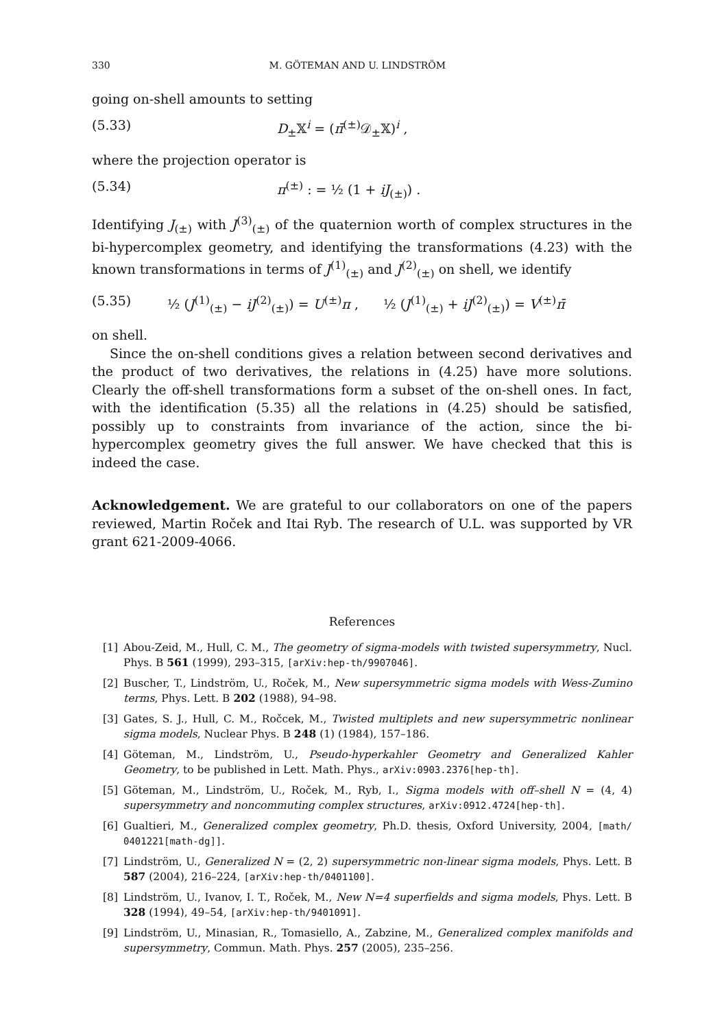330 M. GÖTEMAN AND U. LINDSTRÖM
going on-shell amounts to setting
(5.33) D<sub>±</sub>𝕏<sup>i</sup> = (π̄<sup>(±)</sup>𝒟<sub>±</sub>𝕏)<sup>i</sup> ,
where the projection operator is
(5.34) π<sup>(±)</sup> : = ½ (1 + iJ<sub>(±)</sub>) .
Identifying J<sub>(±)</sub> with J<sup>(3)</sup><sub>(±)</sub> of the quaternion worth of complex structures in the bi-hypercomplex geometry, and identifying the transformations (4.23) with the known transformations in terms of J<sup>(1)</sup><sub>(±)</sub> and J<sup>(2)</sup><sub>(±)</sub> on shell, we identify
(5.35) ½ (J<sup>(1)</sup><sub>(±)</sub> − iJ<sup>(2)</sup><sub>(±)</sub>) = U<sup>(±)</sup>π , ½ (J<sup>(1)</sup><sub>(±)</sub> + iJ<sup>(2)</sup><sub>(±)</sub>) = V<sup>(±)</sup>π̄
on shell.
Since the on-shell conditions gives a relation between second derivatives and the product of two derivatives, the relations in (4.25) have more solutions. Clearly the off-shell transformations form a subset of the on-shell ones. In fact, with the identification (5.35) all the relations in (4.25) should be satisfied, possibly up to constraints from invariance of the action, since the bi-hypercomplex geometry gives the full answer. We have checked that this is indeed the case.
Acknowledgement. We are grateful to our collaborators on one of the papers reviewed, Martin Roček and Itai Ryb. The research of U.L. was supported by VR grant 621-2009-4066.
References
[1] Abou-Zeid, M., Hull, C. M., The geometry of sigma-models with twisted supersymmetry, Nucl. Phys. B 561 (1999), 293–315, [arXiv:hep-th/9907046].
[2] Buscher, T., Lindström, U., Roček, M., New supersymmetric sigma models with Wess-Zumino terms, Phys. Lett. B 202 (1988), 94–98.
[3] Gates, S. J., Hull, C. M., Ročcek, M., Twisted multiplets and new supersymmetric nonlinear sigma models, Nuclear Phys. B 248 (1) (1984), 157–186.
[4] Göteman, M., Lindström, U., Pseudo-hyperkahler Geometry and Generalized Kahler Geometry, to be published in Lett. Math. Phys., arXiv:0903.2376[hep-th].
[5] Göteman, M., Lindström, U., Roček, M., Ryb, I., Sigma models with off–shell N = (4, 4) supersymmetry and noncommuting complex structures, arXiv:0912.4724[hep-th].
[6] Gualtieri, M., Generalized complex geometry, Ph.D. thesis, Oxford University, 2004, [math/ 0401221[math-dg]].
[7] Lindström, U., Generalized N = (2, 2) supersymmetric non-linear sigma models, Phys. Lett. B 587 (2004), 216–224, [arXiv:hep-th/0401100].
[8] Lindström, U., Ivanov, I. T., Roček, M., New N=4 superfields and sigma models, Phys. Lett. B 328 (1994), 49–54, [arXiv:hep-th/9401091].
[9] Lindström, U., Minasian, R., Tomasiello, A., Zabzine, M., Generalized complex manifolds and supersymmetry, Commun. Math. Phys. 257 (2005), 235–256.